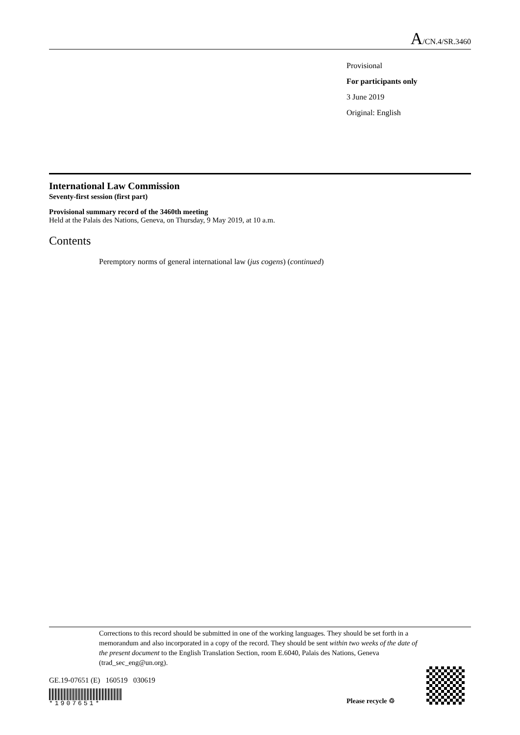A/CN.4/SR.3460
Provisional
For participants only
3 June 2019
Original: English
International Law Commission
Seventy-first session (first part)
Provisional summary record of the 3460th meeting
Held at the Palais des Nations, Geneva, on Thursday, 9 May 2019, at 10 a.m.
Contents
Peremptory norms of general international law (jus cogens) (continued)
Corrections to this record should be submitted in one of the working languages. They should be set forth in a memorandum and also incorporated in a copy of the record. They should be sent within two weeks of the date of the present document to the English Translation Section, room E.6040, Palais des Nations, Geneva (trad_sec_eng@un.org).
GE.19-07651 (E) 160519 030619
*1907651* Please recycle ♲